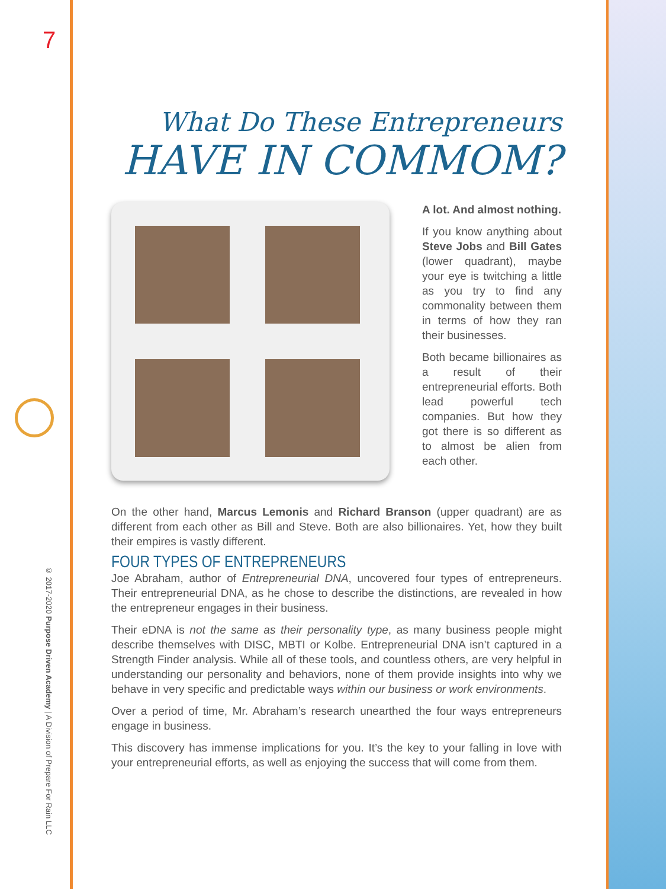7
© 2017-2020 Purpose Driven Academy | A Division of Prepare For Rain LLC
What Do These Entrepreneurs
HAVE IN COMMOM?
A lot. And almost nothing.
If you know anything about Steve Jobs and Bill Gates (lower quadrant), maybe your eye is twitching a little as you try to find any commonality between them in terms of how they ran their businesses.
Both became billionaires as a result of their entrepreneurial efforts. Both lead powerful tech companies. But how they got there is so different as to almost be alien from each other.
On the other hand, Marcus Lemonis and Richard Branson (upper quadrant) are as different from each other as Bill and Steve. Both are also billionaires. Yet, how they built their empires is vastly different.
FOUR TYPES OF ENTREPRENEURS
Joe Abraham, author of Entrepreneurial DNA, uncovered four types of entrepreneurs. Their entrepreneurial DNA, as he chose to describe the distinctions, are revealed in how the entrepreneur engages in their business.
Their eDNA is not the same as their personality type, as many business people might describe themselves with DISC, MBTI or Kolbe. Entrepreneurial DNA isn’t captured in a Strength Finder analysis. While all of these tools, and countless others, are very helpful in understanding our personality and behaviors, none of them provide insights into why we behave in very specific and predictable ways within our business or work environments.
Over a period of time, Mr. Abraham’s research unearthed the four ways entrepreneurs engage in business.
This discovery has immense implications for you. It’s the key to your falling in love with your entrepreneurial efforts, as well as enjoying the success that will come from them.